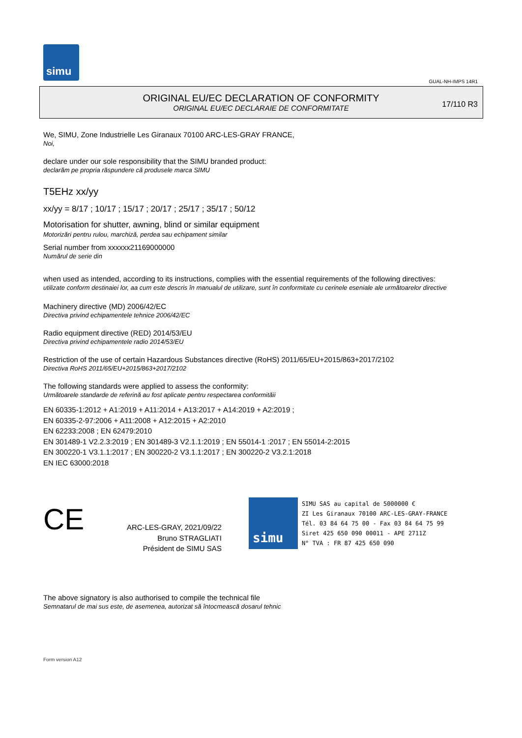simu
GUAL-NH-IMPS 14R1
ORIGINAL EU/EC DECLARATION OF CONFORMITY
ORIGINAL EU/EC DECLARAIE DE CONFORMITATE
17/110 R3
We, SIMU, Zone Industrielle Les Giranaux 70100 ARC-LES-GRAY FRANCE,
Noi,
declare under our sole responsibility that the SIMU branded product:
declarăm pe propria răspundere că produsele marca SIMU
T5EHz xx/yy
xx/yy = 8/17 ; 10/17 ; 15/17 ; 20/17 ; 25/17 ; 35/17 ; 50/12
Motorisation for shutter, awning, blind or similar equipment
Motorizări pentru rulou, marchiză, perdea sau echipament similar
Serial number from xxxxxx21169000000
Numărul de serie din
when used as intended, according to its instructions, complies with the essential requirements of the following directives:
utilizate conform destinaiei lor, aa cum este descris în manualul de utilizare, sunt în conformitate cu cerinele eseniale ale următoarelor directive
Machinery directive (MD) 2006/42/EC
Directiva privind echipamentele tehnice 2006/42/EC
Radio equipment directive (RED) 2014/53/EU
Directiva privind echipamentele radio 2014/53/EU
Restriction of the use of certain Hazardous Substances directive (RoHS) 2011/65/EU+2015/863+2017/2102
Directiva RoHS 2011/65/EU+2015/863+2017/2102
The following standards were applied to assess the conformity:
Următoarele standarde de referină au fost aplicate pentru respectarea conformităii
EN 60335-1:2012 + A1:2019 + A11:2014 + A13:2017 + A14:2019 + A2:2019 ;
EN 60335-2-97:2006 + A11:2008 + A12:2015 + A2:2010
EN 62233:2008 ; EN 62479:2010
EN 301489-1 V2.2.3:2019 ; EN 301489-3 V2.1.1:2019 ; EN 55014-1 :2017 ; EN 55014-2:2015
EN 300220-1 V3.1.1:2017 ; EN 300220-2 V3.1.1:2017 ; EN 300220-2 V3.2.1:2018
EN IEC 63000:2018
CE
ARC-LES-GRAY, 2021/09/22
Bruno STRAGLIATI
Président de SIMU SAS
simu
SIMU SAS au capital de 5000000 €
ZI Les Giranaux 70100 ARC-LES-GRAY-FRANCE
Tél. 03 84 64 75 00 - Fax 03 84 64 75 99
Siret 425 650 090 00011 - APE 2711Z
N° TVA : FR 87 425 650 090
The above signatory is also authorised to compile the technical file
Semnatarul de mai sus este, de asemenea, autorizat să întocmească dosarul tehnic
Form version A12